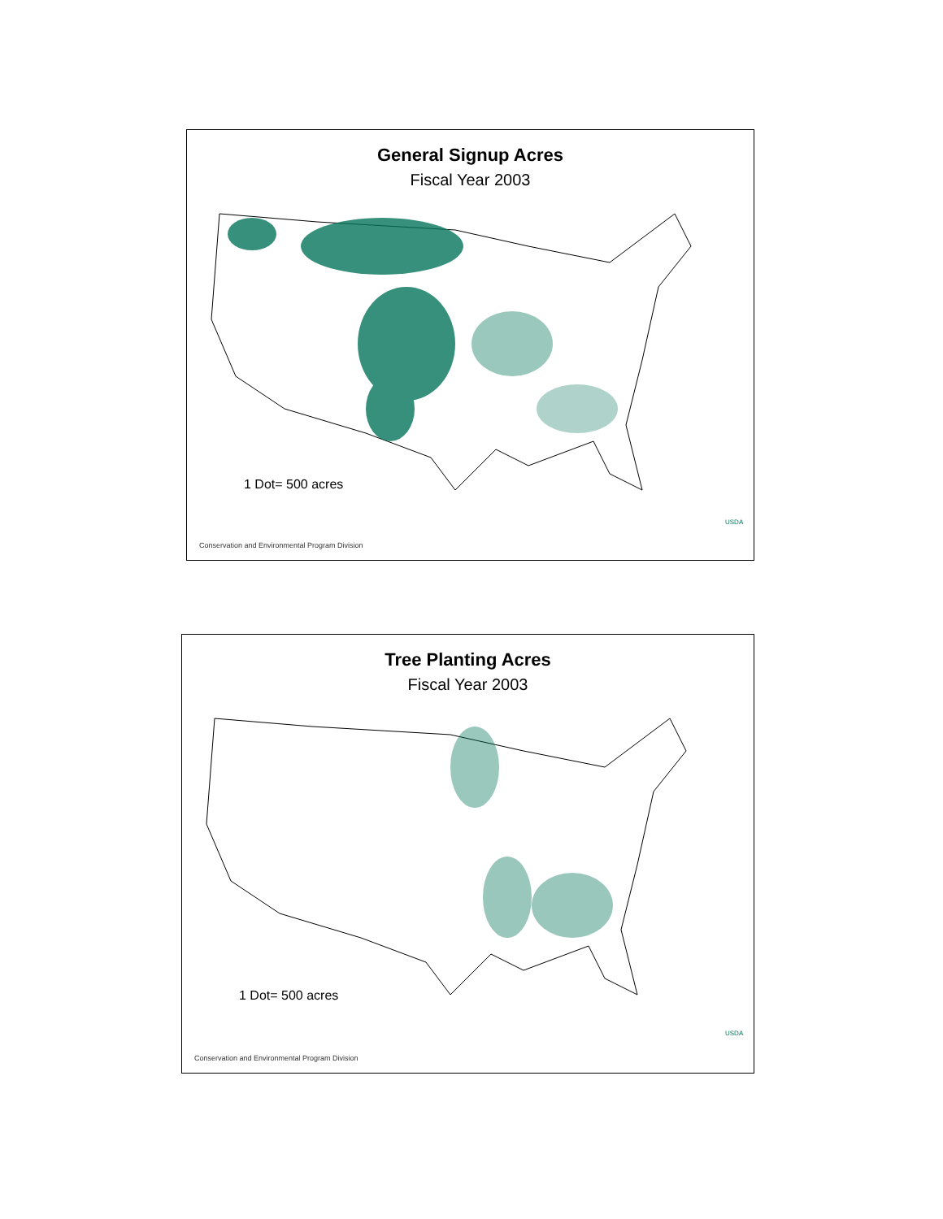General Signup Acres
Fiscal Year 2003
1 Dot= 500 acres
USDA
Conservation and Environmental Program Division
Tree Planting Acres
Fiscal Year 2003
1 Dot= 500 acres
USDA
Conservation and Environmental Program Division